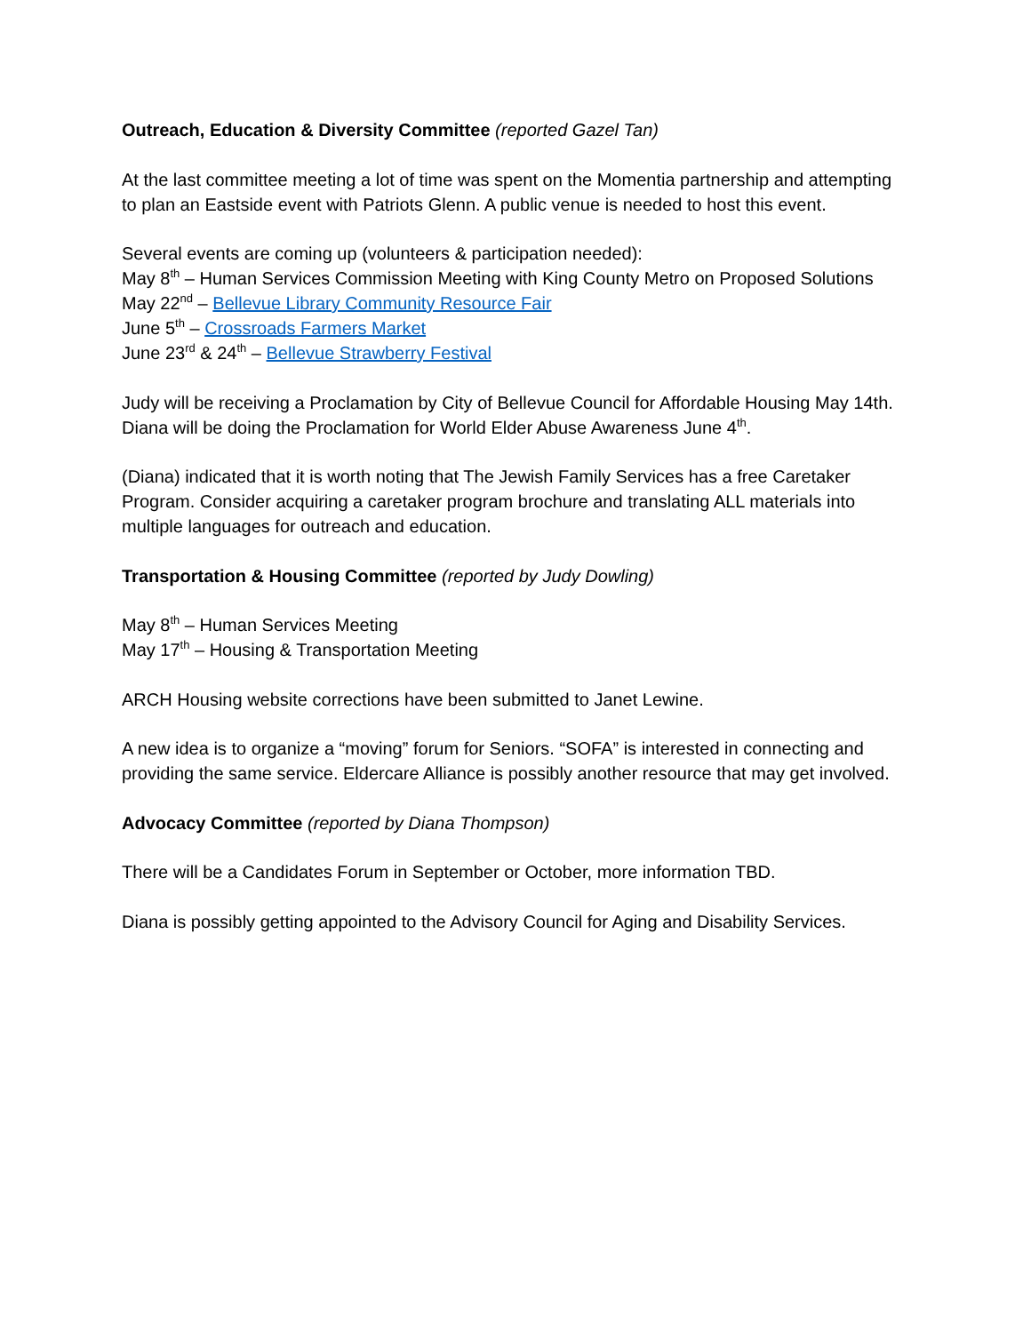Outreach, Education & Diversity Committee (reported Gazel Tan)
At the last committee meeting a lot of time was spent on the Momentia partnership and attempting to plan an Eastside event with Patriots Glenn. A public venue is needed to host this event.
Several events are coming up (volunteers & participation needed):
May 8<sup>th</sup> – Human Services Commission Meeting with King County Metro on Proposed Solutions
May 22<sup>nd</sup> – Bellevue Library Community Resource Fair
June 5<sup>th</sup> – Crossroads Farmers Market
June 23<sup>rd</sup> & 24<sup>th</sup> – Bellevue Strawberry Festival
Judy will be receiving a Proclamation by City of Bellevue Council for Affordable Housing May 14th.
Diana will be doing the Proclamation for World Elder Abuse Awareness June 4<sup>th</sup>.
(Diana) indicated that it is worth noting that The Jewish Family Services has a free Caretaker Program. Consider acquiring a caretaker program brochure and translating ALL materials into multiple languages for outreach and education.
Transportation & Housing Committee (reported by Judy Dowling)
May 8<sup>th</sup> – Human Services Meeting
May 17<sup>th</sup> – Housing & Transportation Meeting
ARCH Housing website corrections have been submitted to Janet Lewine.
A new idea is to organize a “moving” forum for Seniors. “SOFA” is interested in connecting and providing the same service. Eldercare Alliance is possibly another resource that may get involved.
Advocacy Committee (reported by Diana Thompson)
There will be a Candidates Forum in September or October, more information TBD.
Diana is possibly getting appointed to the Advisory Council for Aging and Disability Services.